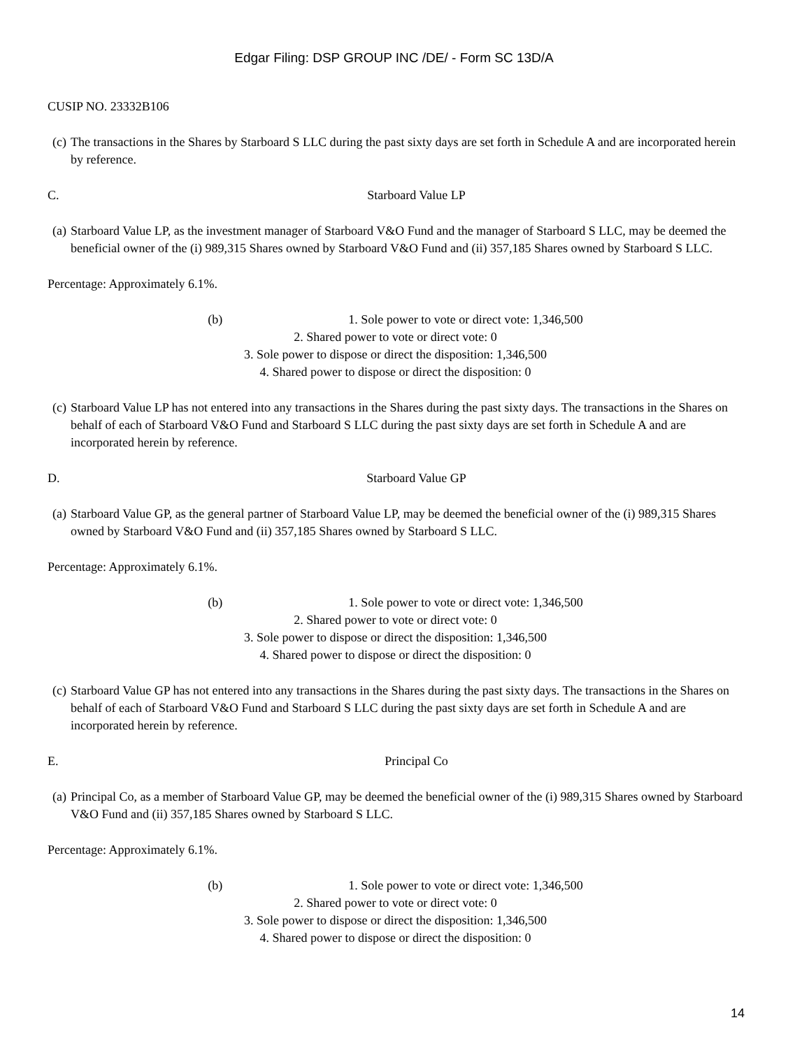Edgar Filing: DSP GROUP INC /DE/ - Form SC 13D/A
CUSIP NO. 23332B106
(c) The transactions in the Shares by Starboard S LLC during the past sixty days are set forth in Schedule A and are incorporated herein by reference.
C. Starboard Value LP
(a) Starboard Value LP, as the investment manager of Starboard V&O Fund and the manager of Starboard S LLC, may be deemed the beneficial owner of the (i) 989,315 Shares owned by Starboard V&O Fund and (ii) 357,185 Shares owned by Starboard S LLC.
Percentage: Approximately 6.1%.
(b) 1. Sole power to vote or direct vote: 1,346,500
2. Shared power to vote or direct vote: 0
3. Sole power to dispose or direct the disposition: 1,346,500
4. Shared power to dispose or direct the disposition: 0
(c) Starboard Value LP has not entered into any transactions in the Shares during the past sixty days. The transactions in the Shares on behalf of each of Starboard V&O Fund and Starboard S LLC during the past sixty days are set forth in Schedule A and are incorporated herein by reference.
D. Starboard Value GP
(a) Starboard Value GP, as the general partner of Starboard Value LP, may be deemed the beneficial owner of the (i) 989,315 Shares owned by Starboard V&O Fund and (ii) 357,185 Shares owned by Starboard S LLC.
Percentage: Approximately 6.1%.
(b) 1. Sole power to vote or direct vote: 1,346,500
2. Shared power to vote or direct vote: 0
3. Sole power to dispose or direct the disposition: 1,346,500
4. Shared power to dispose or direct the disposition: 0
(c) Starboard Value GP has not entered into any transactions in the Shares during the past sixty days. The transactions in the Shares on behalf of each of Starboard V&O Fund and Starboard S LLC during the past sixty days are set forth in Schedule A and are incorporated herein by reference.
E. Principal Co
(a) Principal Co, as a member of Starboard Value GP, may be deemed the beneficial owner of the (i) 989,315 Shares owned by Starboard V&O Fund and (ii) 357,185 Shares owned by Starboard S LLC.
Percentage: Approximately 6.1%.
(b) 1. Sole power to vote or direct vote: 1,346,500
2. Shared power to vote or direct vote: 0
3. Sole power to dispose or direct the disposition: 1,346,500
4. Shared power to dispose or direct the disposition: 0
14